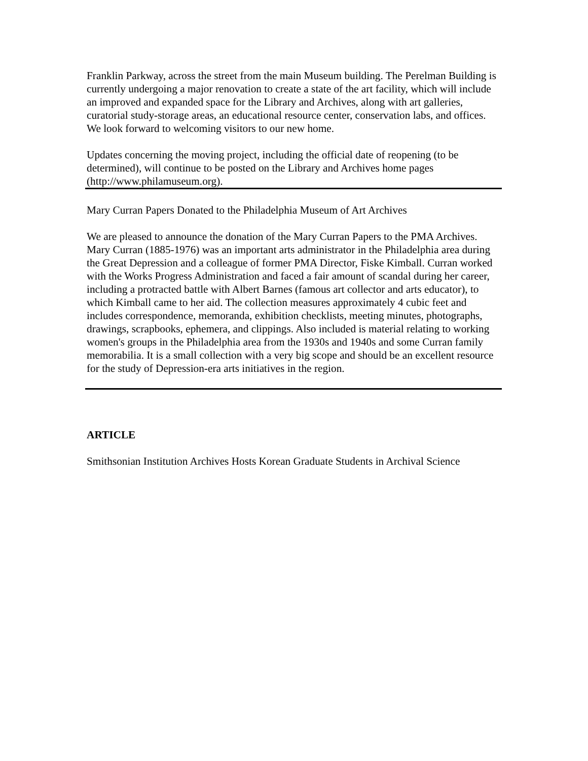Franklin Parkway, across the street from the main Museum building. The Perelman Building is currently undergoing a major renovation to create a state of the art facility, which will include an improved and expanded space for the Library and Archives, along with art galleries, curatorial study-storage areas, an educational resource center, conservation labs, and offices. We look forward to welcoming visitors to our new home.
Updates concerning the moving project, including the official date of reopening (to be determined), will continue to be posted on the Library and Archives home pages (http://www.philamuseum.org).
Mary Curran Papers Donated to the Philadelphia Museum of Art Archives
We are pleased to announce the donation of the Mary Curran Papers to the PMA Archives. Mary Curran (1885-1976) was an important arts administrator in the Philadelphia area during the Great Depression and a colleague of former PMA Director, Fiske Kimball. Curran worked with the Works Progress Administration and faced a fair amount of scandal during her career, including a protracted battle with Albert Barnes (famous art collector and arts educator), to which Kimball came to her aid. The collection measures approximately 4 cubic feet and includes correspondence, memoranda, exhibition checklists, meeting minutes, photographs, drawings, scrapbooks, ephemera, and clippings. Also included is material relating to working women's groups in the Philadelphia area from the 1930s and 1940s and some Curran family memorabilia. It is a small collection with a very big scope and should be an excellent resource for the study of Depression-era arts initiatives in the region.
ARTICLE
Smithsonian Institution Archives Hosts Korean Graduate Students in Archival Science